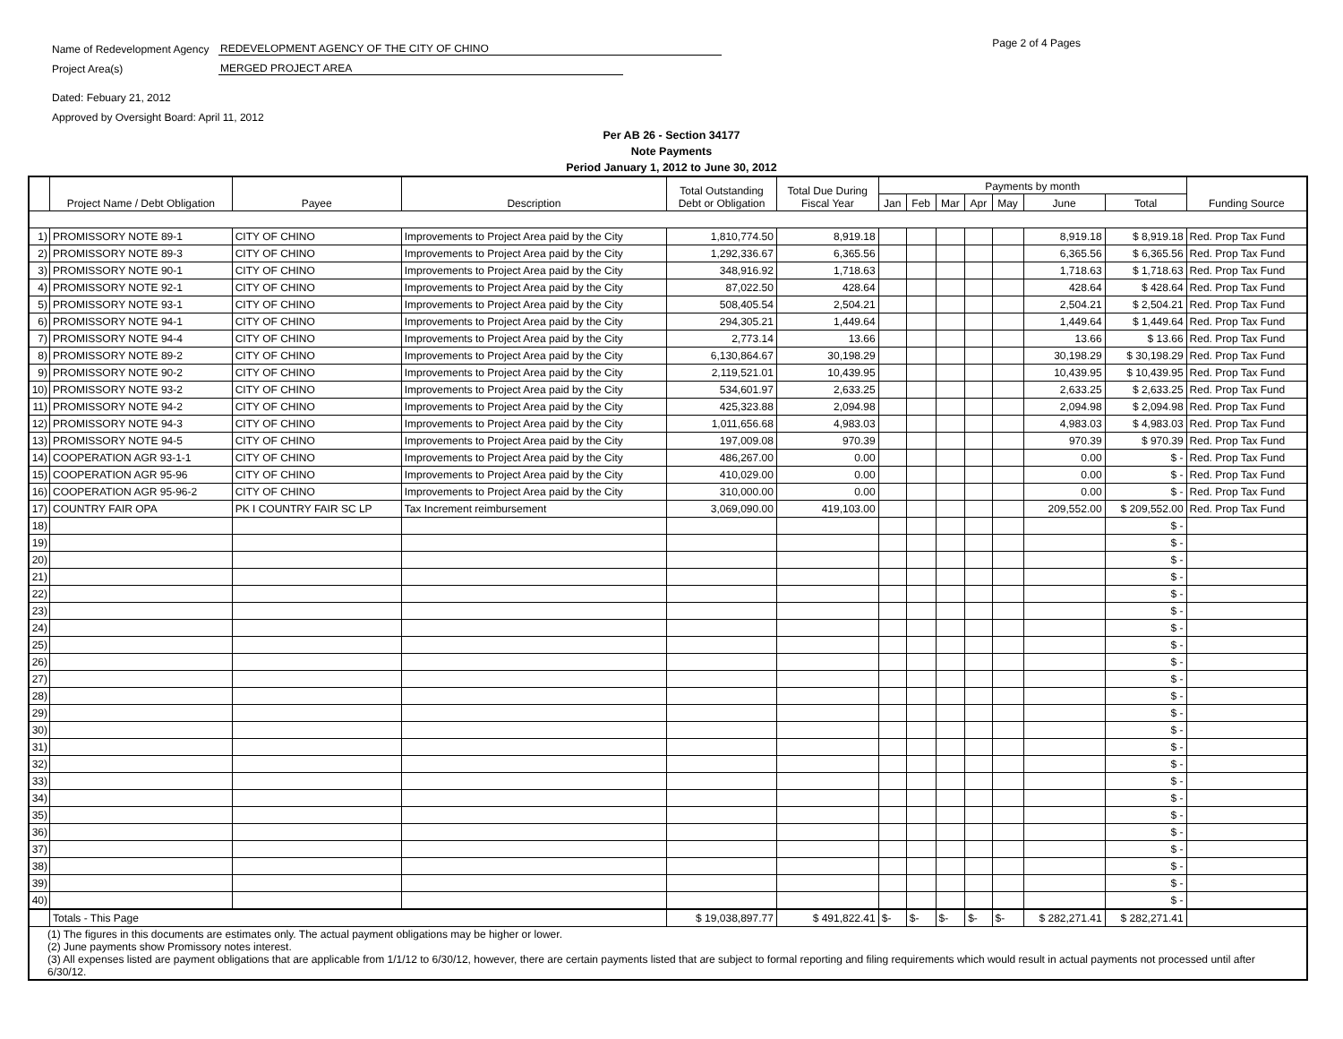Name of Redevelopment Agency REDEVELOPMENT AGENCY OF THE CITY OF CHINO
Page 2 of 4 Pages
Project Area(s) MERGED PROJECT AREA
Dated: Febuary 21, 2012
Approved by Oversight Board: April 11, 2012
Per AB 26 - Section 34177
Note Payments
Period January 1, 2012 to June 30, 2012
| | Project Name / Debt Obligation | Payee | Description | Total Outstanding Debt or Obligation | Total Due During Fiscal Year | Payments by month | | | | | | | Funding Source |
| --- | --- | --- | --- | --- | --- | --- | --- | --- | --- | --- | --- | --- | --- |
| | | | | | | Jan | Feb | Mar | Apr | May | June | Total | |
| 1) | PROMISSORY NOTE 89-1 | CITY OF CHINO | Improvements to Project Area paid by the City | 1,810,774.50 | 8,919.18 | | | | | | 8,919.18 | $ 8,919.18 | Red. Prop Tax Fund |
| 2) | PROMISSORY NOTE 89-3 | CITY OF CHINO | Improvements to Project Area paid by the City | 1,292,336.67 | 6,365.56 | | | | | | 6,365.56 | $ 6,365.56 | Red. Prop Tax Fund |
| 3) | PROMISSORY NOTE 90-1 | CITY OF CHINO | Improvements to Project Area paid by the City | 348,916.92 | 1,718.63 | | | | | | 1,718.63 | $ 1,718.63 | Red. Prop Tax Fund |
| 4) | PROMISSORY NOTE 92-1 | CITY OF CHINO | Improvements to Project Area paid by the City | 87,022.50 | 428.64 | | | | | | 428.64 | $ 428.64 | Red. Prop Tax Fund |
| 5) | PROMISSORY NOTE 93-1 | CITY OF CHINO | Improvements to Project Area paid by the City | 508,405.54 | 2,504.21 | | | | | | 2,504.21 | $ 2,504.21 | Red. Prop Tax Fund |
| 6) | PROMISSORY NOTE 94-1 | CITY OF CHINO | Improvements to Project Area paid by the City | 294,305.21 | 1,449.64 | | | | | | 1,449.64 | $ 1,449.64 | Red. Prop Tax Fund |
| 7) | PROMISSORY NOTE 94-4 | CITY OF CHINO | Improvements to Project Area paid by the City | 2,773.14 | 13.66 | | | | | | 13.66 | $ 13.66 | Red. Prop Tax Fund |
| 8) | PROMISSORY NOTE 89-2 | CITY OF CHINO | Improvements to Project Area paid by the City | 6,130,864.67 | 30,198.29 | | | | | | 30,198.29 | $ 30,198.29 | Red. Prop Tax Fund |
| 9) | PROMISSORY NOTE 90-2 | CITY OF CHINO | Improvements to Project Area paid by the City | 2,119,521.01 | 10,439.95 | | | | | | 10,439.95 | $ 10,439.95 | Red. Prop Tax Fund |
| 10) | PROMISSORY NOTE 93-2 | CITY OF CHINO | Improvements to Project Area paid by the City | 534,601.97 | 2,633.25 | | | | | | 2,633.25 | $ 2,633.25 | Red. Prop Tax Fund |
| 11) | PROMISSORY NOTE 94-2 | CITY OF CHINO | Improvements to Project Area paid by the City | 425,323.88 | 2,094.98 | | | | | | 2,094.98 | $ 2,094.98 | Red. Prop Tax Fund |
| 12) | PROMISSORY NOTE 94-3 | CITY OF CHINO | Improvements to Project Area paid by the City | 1,011,656.68 | 4,983.03 | | | | | | 4,983.03 | $ 4,983.03 | Red. Prop Tax Fund |
| 13) | PROMISSORY NOTE 94-5 | CITY OF CHINO | Improvements to Project Area paid by the City | 197,009.08 | 970.39 | | | | | | 970.39 | $ 970.39 | Red. Prop Tax Fund |
| 14) | COOPERATION AGR 93-1-1 | CITY OF CHINO | Improvements to Project Area paid by the City | 486,267.00 | 0.00 | | | | | | 0.00 | $ - | Red. Prop Tax Fund |
| 15) | COOPERATION AGR 95-96 | CITY OF CHINO | Improvements to Project Area paid by the City | 410,029.00 | 0.00 | | | | | | 0.00 | $ - | Red. Prop Tax Fund |
| 16) | COOPERATION AGR 95-96-2 | CITY OF CHINO | Improvements to Project Area paid by the City | 310,000.00 | 0.00 | | | | | | 0.00 | $ - | Red. Prop Tax Fund |
| 17) | COUNTRY FAIR OPA | PK I COUNTRY FAIR SC LP | Tax Increment reimbursement | 3,069,090.00 | 419,103.00 | | | | | | 209,552.00 | $ 209,552.00 | Red. Prop Tax Fund |
| 18) | | | | | | | | | | | | $ - | |
| 19) | | | | | | | | | | | | $ - | |
| 20) | | | | | | | | | | | | $ - | |
| 21) | | | | | | | | | | | | $ - | |
| 22) | | | | | | | | | | | | $ - | |
| 23) | | | | | | | | | | | | $ - | |
| 24) | | | | | | | | | | | | $ - | |
| 25) | | | | | | | | | | | | $ - | |
| 26) | | | | | | | | | | | | $ - | |
| 27) | | | | | | | | | | | | $ - | |
| 28) | | | | | | | | | | | | $ - | |
| 29) | | | | | | | | | | | | $ - | |
| 30) | | | | | | | | | | | | $ - | |
| 31) | | | | | | | | | | | | $ - | |
| 32) | | | | | | | | | | | | $ - | |
| 33) | | | | | | | | | | | | $ - | |
| 34) | | | | | | | | | | | | $ - | |
| 35) | | | | | | | | | | | | $ - | |
| 36) | | | | | | | | | | | | $ - | |
| 37) | | | | | | | | | | | | $ - | |
| 38) | | | | | | | | | | | | $ - | |
| 39) | | | | | | | | | | | | $ - | |
| 40) | | | | | | | | | | | | $ - | |
| | Totals - This Page | | | $ 19,038,897.77 | $ 491,822.41 | $- | $- | $- | $- | $- | $ 282,271.41 | $ 282,271.41 | |
| (1) The figures in this documents are estimates only. The actual payment obligations may be higher or lower. (2) June payments show Promissory notes interest. (3) All expenses listed are payment obligations that are applicable from 1/1/12 to 6/30/12, however, there are certain payments listed that are subject to formal reporting and filing requirements which would result in actual payments not processed until after 6/30/12. | | | | | | | | | | | | | |